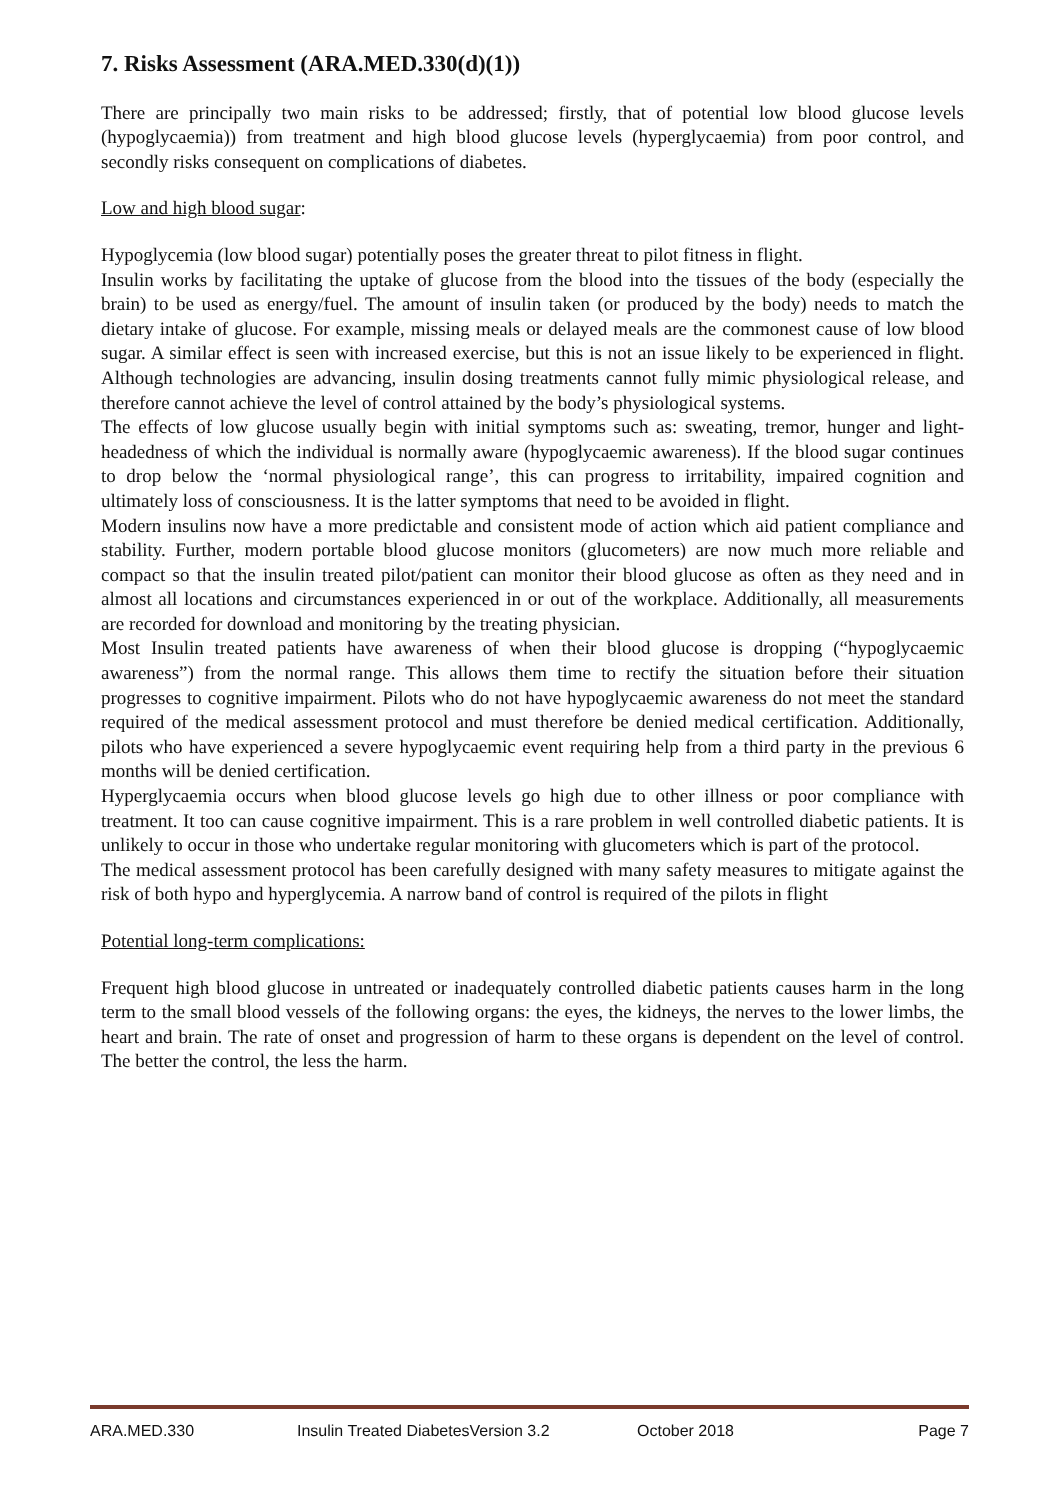7. Risks Assessment (ARA.MED.330(d)(1))
There are principally two main risks to be addressed; firstly, that of potential low blood glucose levels (hypoglycaemia)) from treatment and high blood glucose levels (hyperglycaemia) from poor control, and secondly risks consequent on complications of diabetes.
Low and high blood sugar:
Hypoglycemia (low blood sugar) potentially poses the greater threat to pilot fitness in flight.
Insulin works by facilitating the uptake of glucose from the blood into the tissues of the body (especially the brain) to be used as energy/fuel. The amount of insulin taken (or produced by the body) needs to match the dietary intake of glucose. For example, missing meals or delayed meals are the commonest cause of low blood sugar. A similar effect is seen with increased exercise, but this is not an issue likely to be experienced in flight. Although technologies are advancing, insulin dosing treatments cannot fully mimic physiological release, and therefore cannot achieve the level of control attained by the body’s physiological systems.
The effects of low glucose usually begin with initial symptoms such as: sweating, tremor, hunger and light-headedness of which the individual is normally aware (hypoglycaemic awareness). If the blood sugar continues to drop below the ‘normal physiological range’, this can progress to irritability, impaired cognition and ultimately loss of consciousness. It is the latter symptoms that need to be avoided in flight.
Modern insulins now have a more predictable and consistent mode of action which aid patient compliance and stability. Further, modern portable blood glucose monitors (glucometers) are now much more reliable and compact so that the insulin treated pilot/patient can monitor their blood glucose as often as they need and in almost all locations and circumstances experienced in or out of the workplace. Additionally, all measurements are recorded for download and monitoring by the treating physician.
Most Insulin treated patients have awareness of when their blood glucose is dropping (“hypoglycaemic awareness”) from the normal range. This allows them time to rectify the situation before their situation progresses to cognitive impairment. Pilots who do not have hypoglycaemic awareness do not meet the standard required of the medical assessment protocol and must therefore be denied medical certification. Additionally, pilots who have experienced a severe hypoglycaemic event requiring help from a third party in the previous 6 months will be denied certification.
Hyperglycaemia occurs when blood glucose levels go high due to other illness or poor compliance with treatment. It too can cause cognitive impairment. This is a rare problem in well controlled diabetic patients. It is unlikely to occur in those who undertake regular monitoring with glucometers which is part of the protocol.
The medical assessment protocol has been carefully designed with many safety measures to mitigate against the risk of both hypo and hyperglycemia. A narrow band of control is required of the pilots in flight
Potential long-term complications:
Frequent high blood glucose in untreated or inadequately controlled diabetic patients causes harm in the long term to the small blood vessels of the following organs: the eyes, the kidneys, the nerves to the lower limbs, the heart and brain. The rate of onset and progression of harm to these organs is dependent on the level of control. The better the control, the less the harm.
ARA.MED.330 Insulin Treated DiabetesVersion 3.2 October 2018 Page 7